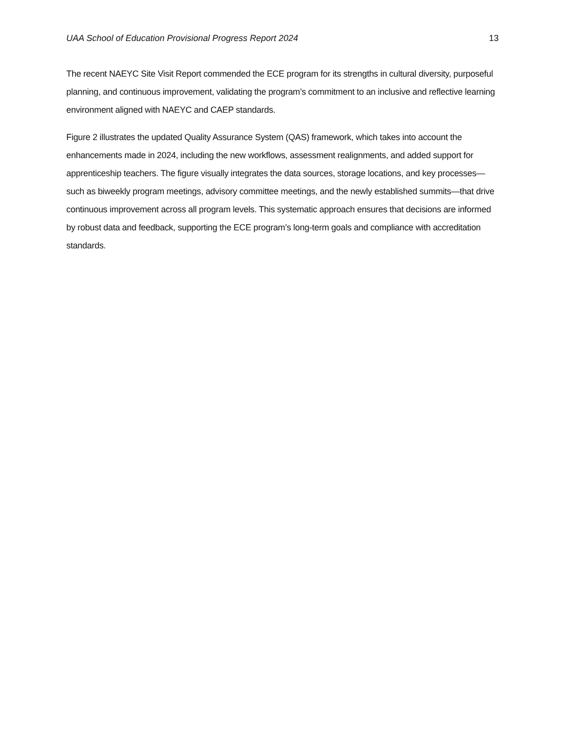UAA School of Education Provisional Progress Report 2024 13
The recent NAEYC Site Visit Report commended the ECE program for its strengths in cultural diversity, purposeful planning, and continuous improvement, validating the program’s commitment to an inclusive and reflective learning environment aligned with NAEYC and CAEP standards.
Figure 2 illustrates the updated Quality Assurance System (QAS) framework, which takes into account the enhancements made in 2024, including the new workflows, assessment realignments, and added support for apprenticeship teachers. The figure visually integrates the data sources, storage locations, and key processes—such as biweekly program meetings, advisory committee meetings, and the newly established summits—that drive continuous improvement across all program levels. This systematic approach ensures that decisions are informed by robust data and feedback, supporting the ECE program’s long-term goals and compliance with accreditation standards.